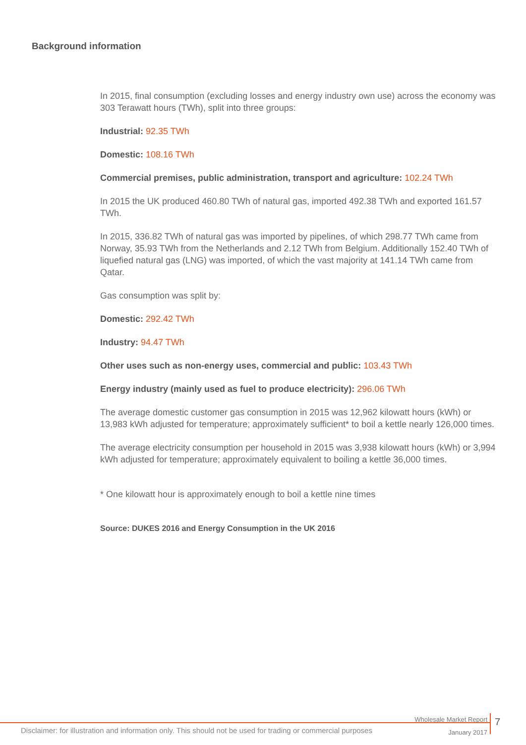Background information
In 2015, final consumption (excluding losses and energy industry own use) across the economy was 303 Terawatt hours (TWh), split into three groups:
Industrial: 92.35 TWh
Domestic: 108.16 TWh
Commercial premises, public administration, transport and agriculture: 102.24 TWh
In 2015 the UK produced 460.80 TWh of natural gas, imported 492.38 TWh and exported 161.57 TWh.
In 2015, 336.82 TWh of natural gas was imported by pipelines, of which 298.77 TWh came from Norway, 35.93 TWh from the Netherlands and 2.12 TWh from Belgium. Additionally 152.40 TWh of liquefied natural gas (LNG) was imported, of which the vast majority at 141.14 TWh came from Qatar.
Gas consumption was split by:
Domestic: 292.42 TWh
Industry: 94.47 TWh
Other uses such as non-energy uses, commercial and public: 103.43 TWh
Energy industry (mainly used as fuel to produce electricity): 296.06 TWh
The average domestic customer gas consumption in 2015 was 12,962 kilowatt hours (kWh) or 13,983 kWh adjusted for temperature; approximately sufficient* to boil a kettle nearly 126,000 times.
The average electricity consumption per household in 2015 was 3,938 kilowatt hours (kWh) or 3,994 kWh adjusted for temperature; approximately equivalent to boiling a kettle 36,000 times.
* One kilowatt hour is approximately enough to boil a kettle nine times
Source: DUKES 2016 and Energy Consumption in the UK 2016
Wholesale Market Report
January 2017
7
Disclaimer: for illustration and information only. This should not be used for trading or commercial purposes